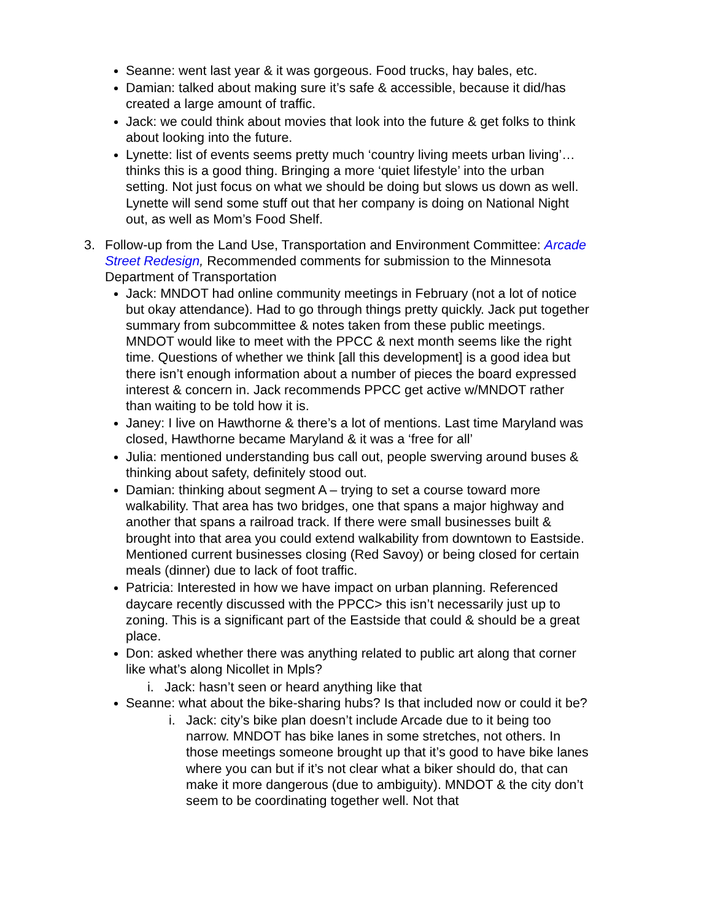Seanne: went last year & it was gorgeous. Food trucks, hay bales, etc.
Damian: talked about making sure it’s safe & accessible, because it did/has created a large amount of traffic.
Jack: we could think about movies that look into the future & get folks to think about looking into the future.
Lynette: list of events seems pretty much ‘country living meets urban living’…thinks this is a good thing. Bringing a more ‘quiet lifestyle’ into the urban setting. Not just focus on what we should be doing but slows us down as well. Lynette will send some stuff out that her company is doing on National Night out, as well as Mom’s Food Shelf.
3. Follow-up from the Land Use, Transportation and Environment Committee: Arcade Street Redesign, Recommended comments for submission to the Minnesota Department of Transportation
Jack: MNDOT had online community meetings in February (not a lot of notice but okay attendance). Had to go through things pretty quickly. Jack put together summary from subcommittee & notes taken from these public meetings. MNDOT would like to meet with the PPCC & next month seems like the right time. Questions of whether we think [all this development] is a good idea but there isn’t enough information about a number of pieces the board expressed interest & concern in. Jack recommends PPCC get active w/MNDOT rather than waiting to be told how it is.
Janey: I live on Hawthorne & there’s a lot of mentions. Last time Maryland was closed, Hawthorne became Maryland & it was a ‘free for all’
Julia: mentioned understanding bus call out, people swerving around buses & thinking about safety, definitely stood out.
Damian: thinking about segment A – trying to set a course toward more walkability. That area has two bridges, one that spans a major highway and another that spans a railroad track. If there were small businesses built & brought into that area you could extend walkability from downtown to Eastside. Mentioned current businesses closing (Red Savoy) or being closed for certain meals (dinner) due to lack of foot traffic.
Patricia: Interested in how we have impact on urban planning. Referenced daycare recently discussed with the PPCC> this isn’t necessarily just up to zoning. This is a significant part of the Eastside that could & should be a great place.
Don: asked whether there was anything related to public art along that corner like what’s along Nicollet in Mpls?
i. Jack: hasn’t seen or heard anything like that
Seanne: what about the bike-sharing hubs? Is that included now or could it be?
i. Jack: city’s bike plan doesn’t include Arcade due to it being too narrow. MNDOT has bike lanes in some stretches, not others. In those meetings someone brought up that it’s good to have bike lanes where you can but if it’s not clear what a biker should do, that can make it more dangerous (due to ambiguity). MNDOT & the city don’t seem to be coordinating together well. Not that